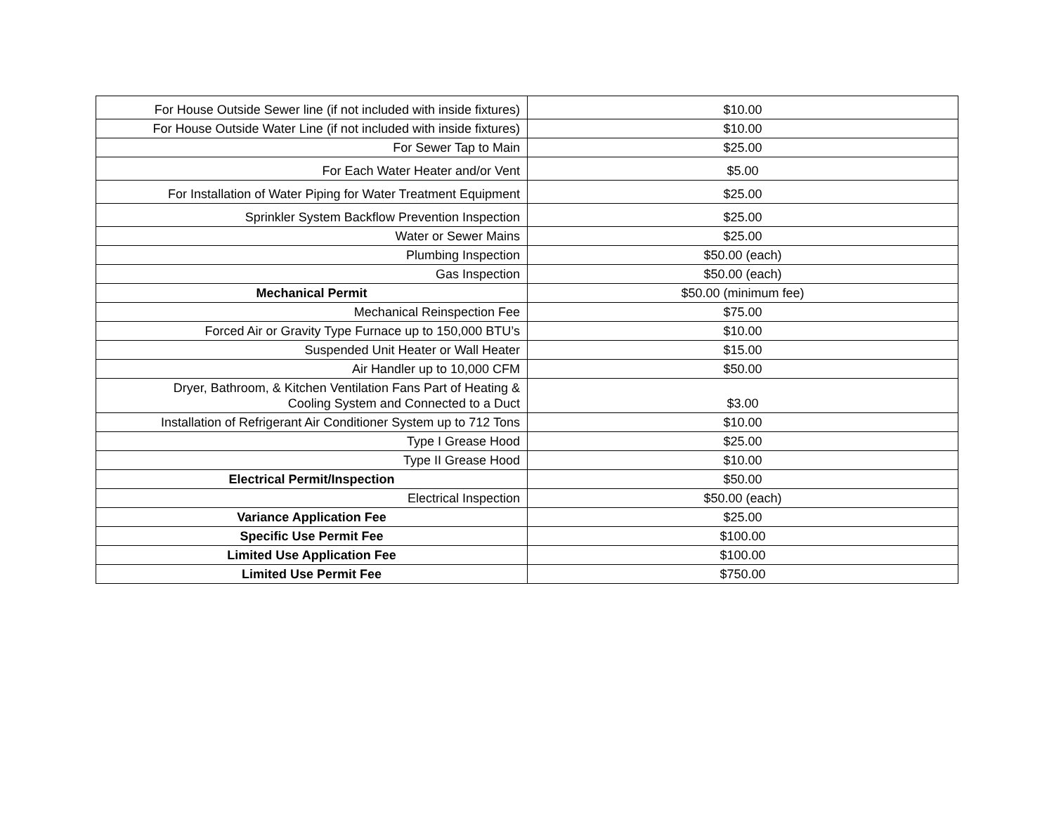| For House Outside Sewer line (if not included with inside fixtures) | $10.00 |
| For House Outside Water Line (if not included with inside fixtures) | $10.00 |
| For Sewer Tap to Main | $25.00 |
| For Each Water Heater and/or Vent | $5.00 |
| For Installation of Water Piping for Water Treatment Equipment | $25.00 |
| Sprinkler System Backflow Prevention Inspection | $25.00 |
| Water or Sewer Mains | $25.00 |
| Plumbing Inspection | $50.00 (each) |
| Gas Inspection | $50.00 (each) |
| Mechanical Permit | $50.00 (minimum fee) |
| Mechanical Reinspection Fee | $75.00 |
| Forced Air or Gravity Type Furnace up to 150,000 BTU’s | $10.00 |
| Suspended Unit Heater or Wall Heater | $15.00 |
| Air Handler up to 10,000 CFM | $50.00 |
| Dryer, Bathroom, & Kitchen Ventilation Fans Part of Heating & Cooling System and Connected to a Duct | $3.00 |
| Installation of Refrigerant Air Conditioner System up to 712 Tons | $10.00 |
| Type I Grease Hood | $25.00 |
| Type II Grease Hood | $10.00 |
| Electrical Permit/Inspection | $50.00 |
| Electrical Inspection | $50.00 (each) |
| Variance Application Fee | $25.00 |
| Specific Use Permit Fee | $100.00 |
| Limited Use Application Fee | $100.00 |
| Limited Use Permit Fee | $750.00 |